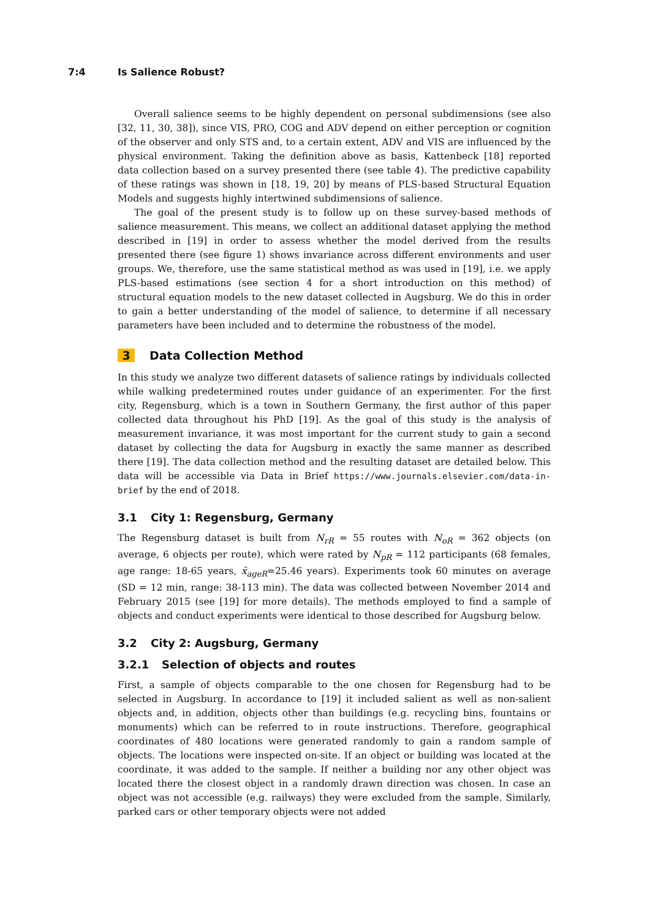7:4 Is Salience Robust?
Overall salience seems to be highly dependent on personal subdimensions (see also [32, 11, 30, 38]), since VIS, PRO, COG and ADV depend on either perception or cognition of the observer and only STS and, to a certain extent, ADV and VIS are influenced by the physical environment. Taking the definition above as basis, Kattenbeck [18] reported data collection based on a survey presented there (see table 4). The predictive capability of these ratings was shown in [18, 19, 20] by means of PLS-based Structural Equation Models and suggests highly intertwined subdimensions of salience.
The goal of the present study is to follow up on these survey-based methods of salience measurement. This means, we collect an additional dataset applying the method described in [19] in order to assess whether the model derived from the results presented there (see figure 1) shows invariance across different environments and user groups. We, therefore, use the same statistical method as was used in [19], i.e. we apply PLS-based estimations (see section 4 for a short introduction on this method) of structural equation models to the new dataset collected in Augsburg. We do this in order to gain a better understanding of the model of salience, to determine if all necessary parameters have been included and to determine the robustness of the model.
3 Data Collection Method
In this study we analyze two different datasets of salience ratings by individuals collected while walking predetermined routes under guidance of an experimenter. For the first city, Regensburg, which is a town in Southern Germany, the first author of this paper collected data throughout his PhD [19]. As the goal of this study is the analysis of measurement invariance, it was most important for the current study to gain a second dataset by collecting the data for Augsburg in exactly the same manner as described there [19]. The data collection method and the resulting dataset are detailed below. This data will be accessible via Data in Brief https://www.journals.elsevier.com/data-in-brief by the end of 2018.
3.1 City 1: Regensburg, Germany
The Regensburg dataset is built from N<sub>rR</sub> = 55 routes with N<sub>oR</sub> = 362 objects (on average, 6 objects per route), which were rated by N<sub>pR</sub> = 112 participants (68 females, age range: 18-65 years, x̄<sub>ageR</sub>=25.46 years). Experiments took 60 minutes on average (SD = 12 min, range: 38-113 min). The data was collected between November 2014 and February 2015 (see [19] for more details). The methods employed to find a sample of objects and conduct experiments were identical to those described for Augsburg below.
3.2 City 2: Augsburg, Germany
3.2.1 Selection of objects and routes
First, a sample of objects comparable to the one chosen for Regensburg had to be selected in Augsburg. In accordance to [19] it included salient as well as non-salient objects and, in addition, objects other than buildings (e.g. recycling bins, fountains or monuments) which can be referred to in route instructions. Therefore, geographical coordinates of 480 locations were generated randomly to gain a random sample of objects. The locations were inspected on-site. If an object or building was located at the coordinate, it was added to the sample. If neither a building nor any other object was located there the closest object in a randomly drawn direction was chosen. In case an object was not accessible (e.g. railways) they were excluded from the sample. Similarly, parked cars or other temporary objects were not added